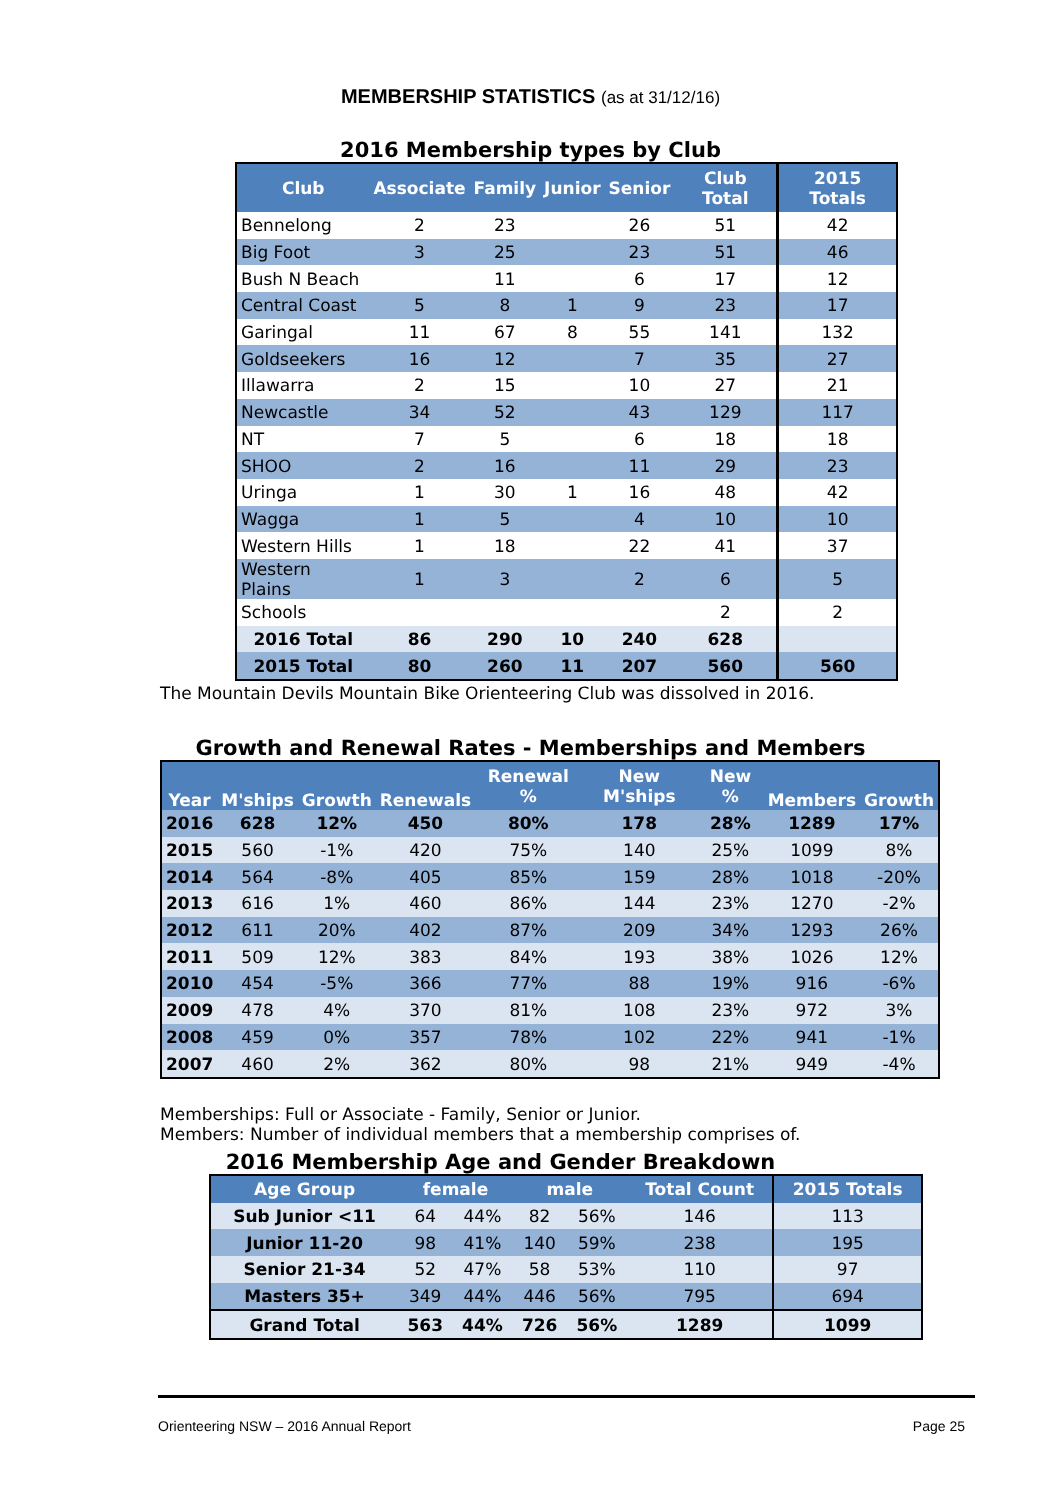MEMBERSHIP STATISTICS (as at 31/12/16)
2016 Membership types by Club
| Club | Associate | Family | Junior | Senior | Club Total | 2015 Totals |
| --- | --- | --- | --- | --- | --- | --- |
| Bennelong | 2 | 23 | | 26 | 51 | 42 |
| Big Foot | 3 | 25 | | 23 | 51 | 46 |
| Bush N Beach | | 11 | | 6 | 17 | 12 |
| Central Coast | 5 | 8 | 1 | 9 | 23 | 17 |
| Garingal | 11 | 67 | 8 | 55 | 141 | 132 |
| Goldseekers | 16 | 12 | | 7 | 35 | 27 |
| Illawarra | 2 | 15 | | 10 | 27 | 21 |
| Newcastle | 34 | 52 | | 43 | 129 | 117 |
| NT | 7 | 5 | | 6 | 18 | 18 |
| SHOO | 2 | 16 | | 11 | 29 | 23 |
| Uringa | 1 | 30 | 1 | 16 | 48 | 42 |
| Wagga | 1 | 5 | | 4 | 10 | 10 |
| Western Hills | 1 | 18 | | 22 | 41 | 37 |
| Western Plains | 1 | 3 | | 2 | 6 | 5 |
| Schools | | | | | 2 | 2 |
| 2016 Total | 86 | 290 | 10 | 240 | 628 | |
| 2015 Total | 80 | 260 | 11 | 207 | 560 | 560 |
The Mountain Devils Mountain Bike Orienteering Club was dissolved in 2016.
Growth and Renewal Rates - Memberships and Members
| Year | M'ships | Growth | Renewals | Renewal % | New M'ships | New % | Members | Growth |
| --- | --- | --- | --- | --- | --- | --- | --- | --- |
| 2016 | 628 | 12% | 450 | 80% | 178 | 28% | 1289 | 17% |
| 2015 | 560 | -1% | 420 | 75% | 140 | 25% | 1099 | 8% |
| 2014 | 564 | -8% | 405 | 85% | 159 | 28% | 1018 | -20% |
| 2013 | 616 | 1% | 460 | 86% | 144 | 23% | 1270 | -2% |
| 2012 | 611 | 20% | 402 | 87% | 209 | 34% | 1293 | 26% |
| 2011 | 509 | 12% | 383 | 84% | 193 | 38% | 1026 | 12% |
| 2010 | 454 | -5% | 366 | 77% | 88 | 19% | 916 | -6% |
| 2009 | 478 | 4% | 370 | 81% | 108 | 23% | 972 | 3% |
| 2008 | 459 | 0% | 357 | 78% | 102 | 22% | 941 | -1% |
| 2007 | 460 | 2% | 362 | 80% | 98 | 21% | 949 | -4% |
Memberships: Full or Associate - Family, Senior or Junior.
Members: Number of individual members that a membership comprises of.
2016 Membership Age and Gender Breakdown
| Age Group | female | | male | | Total Count | 2015 Totals |
| --- | --- | --- | --- | --- | --- | --- |
| Sub Junior <11 | 64 | 44% | 82 | 56% | 146 | 113 |
| Junior 11-20 | 98 | 41% | 140 | 59% | 238 | 195 |
| Senior 21-34 | 52 | 47% | 58 | 53% | 110 | 97 |
| Masters 35+ | 349 | 44% | 446 | 56% | 795 | 694 |
| Grand Total | 563 | 44% | 726 | 56% | 1289 | 1099 |
Orienteering NSW – 2016 Annual Report Page 25